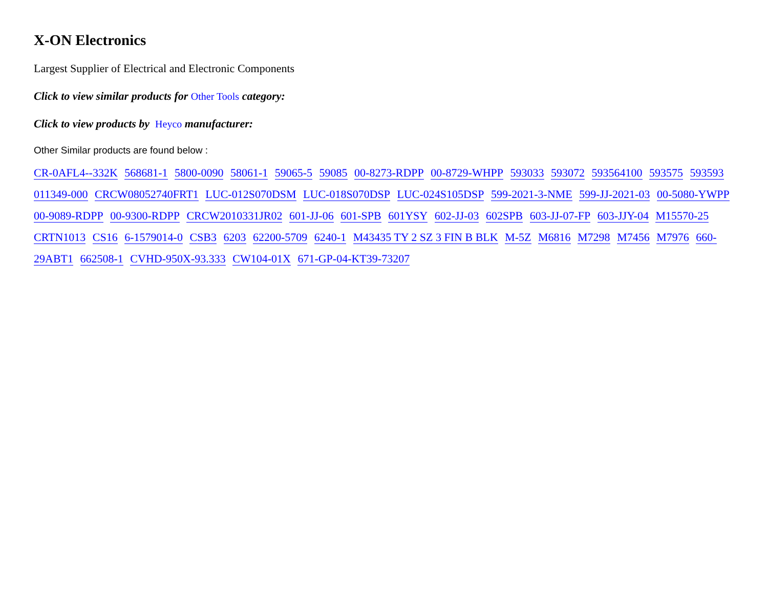X-ON Electronics
Largest Supplier of Electrical and Electronic Components
Click to view similar products for Other Tools category:
Click to view products by Heyco manufacturer:
Other Similar products are found below :
CR-0AFL4--332K 568681-1 5800-0090 58061-1 59065-5 59085 00-8273-RDPP 00-8729-WHPP 593033 593072 593564100 593575 593593 011349-000 CRCW08052740FRT1 LUC-012S070DSM LUC-018S070DSP LUC-024S105DSP 599-2021-3-NME 599-JJ-2021-03 00-5080-YWPP 00-9089-RDPP 00-9300-RDPP CRCW2010331JR02 601-JJ-06 601-SPB 601YSY 602-JJ-03 602SPB 603-JJ-07-FP 603-JJY-04 M15570-25 CRTN1013 CS16 6-1579014-0 CSB3 6203 62200-5709 6240-1 M43435 TY 2 SZ 3 FIN B BLK M-5Z M6816 M7298 M7456 M7976 660-29ABT1 662508-1 CVHD-950X-93.333 CW104-01X 671-GP-04-KT39-73207